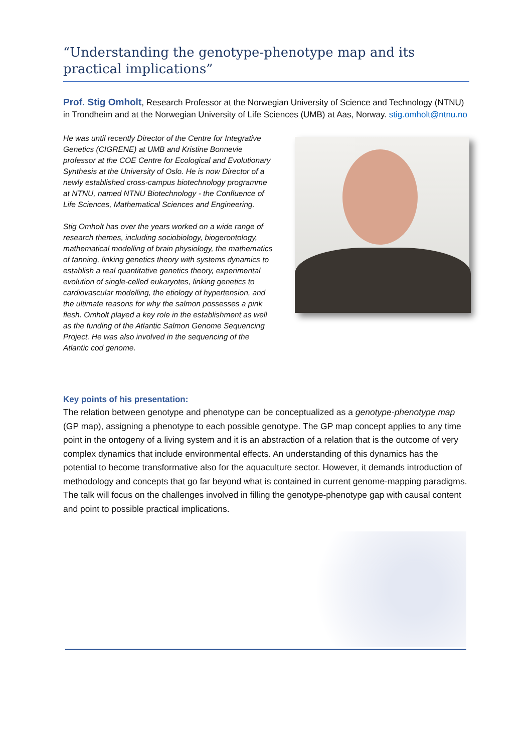“Understanding the genotype-phenotype map and its practical implications”
Prof. Stig Omholt, Research Professor at the Norwegian University of Science and Technology (NTNU) in Trondheim and at the Norwegian University of Life Sciences (UMB) at Aas, Norway. stig.omholt@ntnu.no
He was until recently Director of the Centre for Integrative Genetics (CIGRENE) at UMB and Kristine Bonnevie professor at the COE Centre for Ecological and Evolutionary Synthesis at the University of Oslo. He is now Director of a newly established cross-campus biotechnology programme at NTNU, named NTNU Biotechnology - the Confluence of Life Sciences, Mathematical Sciences and Engineering.
Stig Omholt has over the years worked on a wide range of research themes, including sociobiology, biogerontology, mathematical modelling of brain physiology, the mathematics of tanning, linking genetics theory with systems dynamics to establish a real quantitative genetics theory, experimental evolution of single-celled eukaryotes, linking genetics to cardiovascular modelling, the etiology of hypertension, and the ultimate reasons for why the salmon possesses a pink flesh. Omholt played a key role in the establishment as well as the funding of the Atlantic Salmon Genome Sequencing Project. He was also involved in the sequencing of the Atlantic cod genome.
Key points of his presentation:
The relation between genotype and phenotype can be conceptualized as a genotype-phenotype map (GP map), assigning a phenotype to each possible genotype. The GP map concept applies to any time point in the ontogeny of a living system and it is an abstraction of a relation that is the outcome of very complex dynamics that include environmental effects. An understanding of this dynamics has the potential to become transformative also for the aquaculture sector. However, it demands introduction of methodology and concepts that go far beyond what is contained in current genome-mapping paradigms. The talk will focus on the challenges involved in filling the genotype-phenotype gap with causal content and point to possible practical implications.